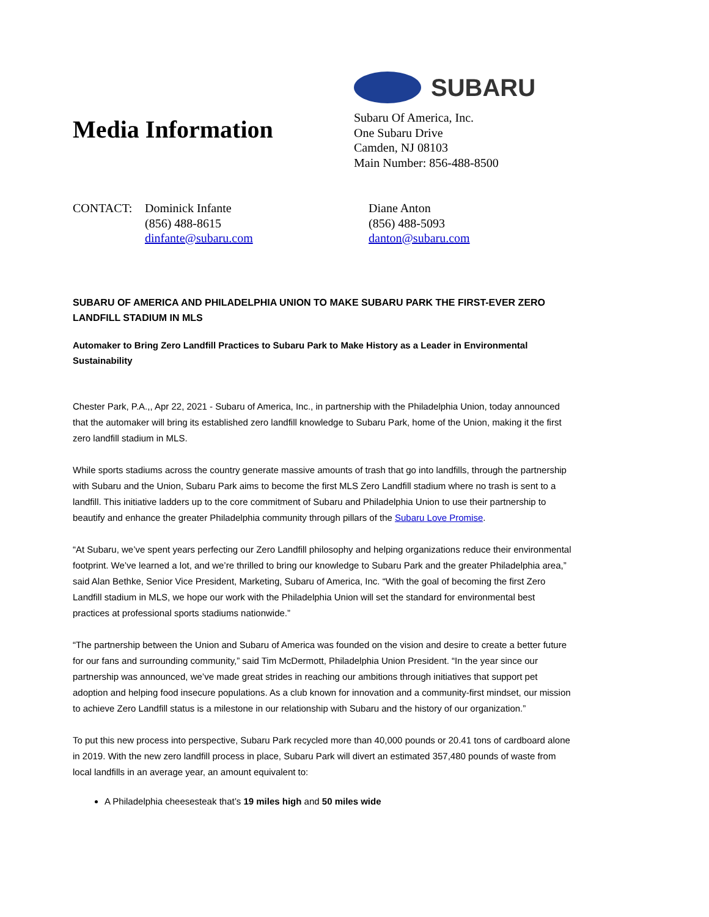Media Information
SUBARU
Subaru Of America, Inc.
One Subaru Drive
Camden, NJ 08103
Main Number: 856-488-8500
CONTACT: Dominick Infante
(856) 488-8615
dinfante@subaru.com
Diane Anton
(856) 488-5093
danton@subaru.com
SUBARU OF AMERICA AND PHILADELPHIA UNION TO MAKE SUBARU PARK THE FIRST-EVER ZERO LANDFILL STADIUM IN MLS
Automaker to Bring Zero Landfill Practices to Subaru Park to Make History as a Leader in Environmental Sustainability
Chester Park, P.A.,, Apr 22, 2021 - Subaru of America, Inc., in partnership with the Philadelphia Union, today announced that the automaker will bring its established zero landfill knowledge to Subaru Park, home of the Union, making it the first zero landfill stadium in MLS.
While sports stadiums across the country generate massive amounts of trash that go into landfills, through the partnership with Subaru and the Union, Subaru Park aims to become the first MLS Zero Landfill stadium where no trash is sent to a landfill. This initiative ladders up to the core commitment of Subaru and Philadelphia Union to use their partnership to beautify and enhance the greater Philadelphia community through pillars of the Subaru Love Promise.
“At Subaru, we’ve spent years perfecting our Zero Landfill philosophy and helping organizations reduce their environmental footprint. We’ve learned a lot, and we’re thrilled to bring our knowledge to Subaru Park and the greater Philadelphia area,” said Alan Bethke, Senior Vice President, Marketing, Subaru of America, Inc. “With the goal of becoming the first Zero Landfill stadium in MLS, we hope our work with the Philadelphia Union will set the standard for environmental best practices at professional sports stadiums nationwide.”
“The partnership between the Union and Subaru of America was founded on the vision and desire to create a better future for our fans and surrounding community,” said Tim McDermott, Philadelphia Union President. “In the year since our partnership was announced, we’ve made great strides in reaching our ambitions through initiatives that support pet adoption and helping food insecure populations. As a club known for innovation and a community-first mindset, our mission to achieve Zero Landfill status is a milestone in our relationship with Subaru and the history of our organization.”
To put this new process into perspective, Subaru Park recycled more than 40,000 pounds or 20.41 tons of cardboard alone in 2019. With the new zero landfill process in place, Subaru Park will divert an estimated 357,480 pounds of waste from local landfills in an average year, an amount equivalent to:
A Philadelphia cheesesteak that’s 19 miles high and 50 miles wide